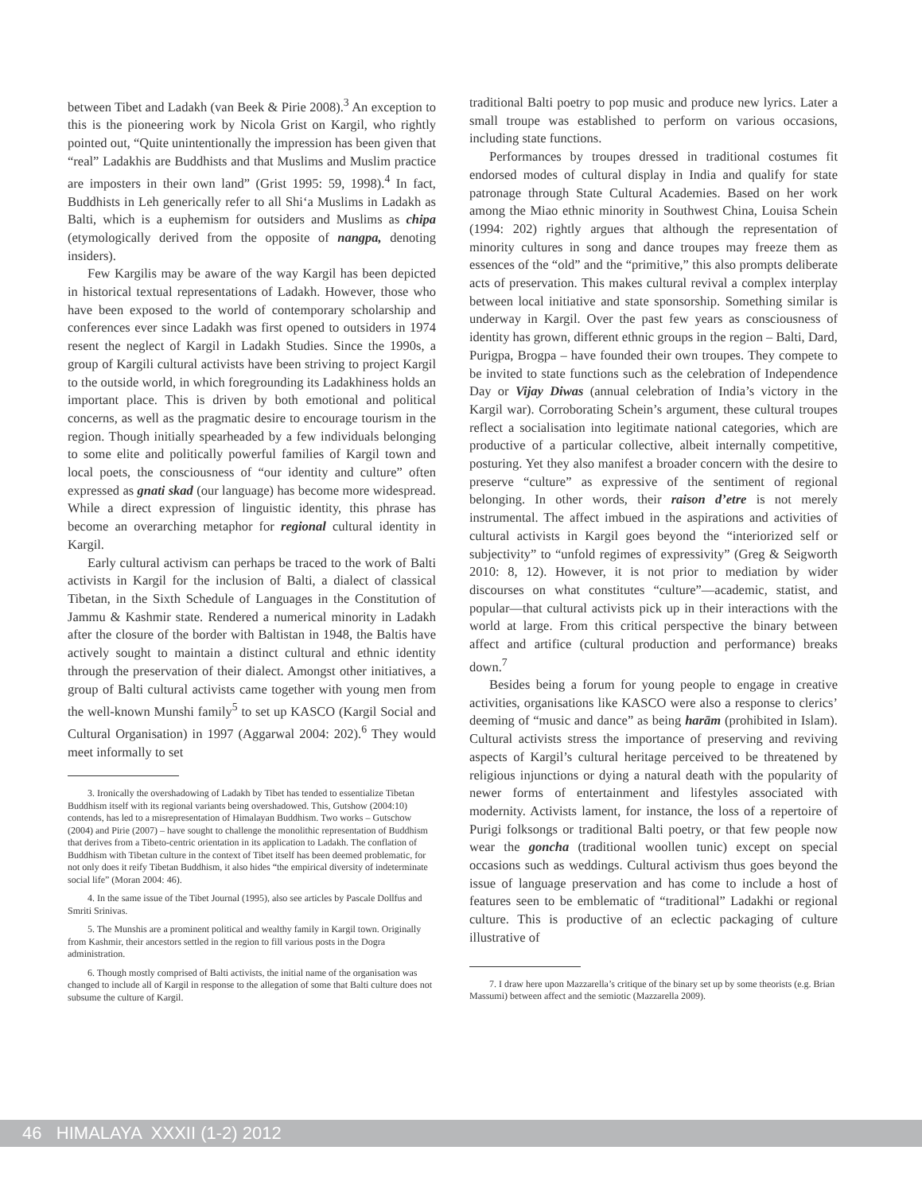between Tibet and Ladakh (van Beek & Pirie 2008).<sup>3</sup> An exception to this is the pioneering work by Nicola Grist on Kargil, who rightly pointed out, “Quite unintentionally the impression has been given that “real” Ladakhis are Buddhists and that Muslims and Muslim practice are imposters in their own land” (Grist 1995: 59, 1998).<sup>4</sup> In fact, Buddhists in Leh generically refer to all Shi‘a Muslims in Ladakh as Balti, which is a euphemism for outsiders and Muslims as chipa (etymologically derived from the opposite of nangpa, denoting insiders).
Few Kargilis may be aware of the way Kargil has been depicted in historical textual representations of Ladakh. However, those who have been exposed to the world of contemporary scholarship and conferences ever since Ladakh was first opened to outsiders in 1974 resent the neglect of Kargil in Ladakh Studies. Since the 1990s, a group of Kargili cultural activists have been striving to project Kargil to the outside world, in which foregrounding its Ladakhiness holds an important place. This is driven by both emotional and political concerns, as well as the pragmatic desire to encourage tourism in the region. Though initially spearheaded by a few individuals belonging to some elite and politically powerful families of Kargil town and local poets, the consciousness of “our identity and culture” often expressed as gnati skad (our language) has become more widespread. While a direct expression of linguistic identity, this phrase has become an overarching metaphor for regional cultural identity in Kargil.
Early cultural activism can perhaps be traced to the work of Balti activists in Kargil for the inclusion of Balti, a dialect of classical Tibetan, in the Sixth Schedule of Languages in the Constitution of Jammu & Kashmir state. Rendered a numerical minority in Ladakh after the closure of the border with Baltistan in 1948, the Baltis have actively sought to maintain a distinct cultural and ethnic identity through the preservation of their dialect. Amongst other initiatives, a group of Balti cultural activists came together with young men from the well-known Munshi family<sup>5</sup> to set up KASCO (Kargil Social and Cultural Organisation) in 1997 (Aggarwal 2004: 202).<sup>6</sup> They would meet informally to set
3. Ironically the overshadowing of Ladakh by Tibet has tended to essentialize Tibetan Buddhism itself with its regional variants being overshadowed. This, Gutshow (2004:10) contends, has led to a misrepresentation of Himalayan Buddhism. Two works – Gutschow (2004) and Pirie (2007) – have sought to challenge the monolithic representation of Buddhism that derives from a Tibeto-centric orientation in its application to Ladakh. The conflation of Buddhism with Tibetan culture in the context of Tibet itself has been deemed problematic, for not only does it reify Tibetan Buddhism, it also hides “the empirical diversity of indeterminate social life” (Moran 2004: 46).
4. In the same issue of the Tibet Journal (1995), also see articles by Pascale Dollfus and Smriti Srinivas.
5. The Munshis are a prominent political and wealthy family in Kargil town. Originally from Kashmir, their ancestors settled in the region to fill various posts in the Dogra administration.
6. Though mostly comprised of Balti activists, the initial name of the organisation was changed to include all of Kargil in response to the allegation of some that Balti culture does not subsume the culture of Kargil.
traditional Balti poetry to pop music and produce new lyrics. Later a small troupe was established to perform on various occasions, including state functions.
Performances by troupes dressed in traditional costumes fit endorsed modes of cultural display in India and qualify for state patronage through State Cultural Academies. Based on her work among the Miao ethnic minority in Southwest China, Louisa Schein (1994: 202) rightly argues that although the representation of minority cultures in song and dance troupes may freeze them as essences of the “old” and the “primitive,” this also prompts deliberate acts of preservation. This makes cultural revival a complex interplay between local initiative and state sponsorship. Something similar is underway in Kargil. Over the past few years as consciousness of identity has grown, different ethnic groups in the region – Balti, Dard, Purigpa, Brogpa – have founded their own troupes. They compete to be invited to state functions such as the celebration of Independence Day or Vijay Diwas (annual celebration of India’s victory in the Kargil war). Corroborating Schein’s argument, these cultural troupes reflect a socialisation into legitimate national categories, which are productive of a particular collective, albeit internally competitive, posturing. Yet they also manifest a broader concern with the desire to preserve “culture” as expressive of the sentiment of regional belonging. In other words, their raison d’etre is not merely instrumental. The affect imbued in the aspirations and activities of cultural activists in Kargil goes beyond the “interiorized self or subjectivity” to “unfold regimes of expressivity” (Greg & Seigworth 2010: 8, 12). However, it is not prior to mediation by wider discourses on what constitutes “culture”—academic, statist, and popular—that cultural activists pick up in their interactions with the world at large. From this critical perspective the binary between affect and artifice (cultural production and performance) breaks down.<sup>7</sup>
Besides being a forum for young people to engage in creative activities, organisations like KASCO were also a response to clerics’ deeming of “music and dance” as being harām (prohibited in Islam). Cultural activists stress the importance of preserving and reviving aspects of Kargil’s cultural heritage perceived to be threatened by religious injunctions or dying a natural death with the popularity of newer forms of entertainment and lifestyles associated with modernity. Activists lament, for instance, the loss of a repertoire of Purigi folksongs or traditional Balti poetry, or that few people now wear the goncha (traditional woollen tunic) except on special occasions such as weddings. Cultural activism thus goes beyond the issue of language preservation and has come to include a host of features seen to be emblematic of “traditional” Ladakhi or regional culture. This is productive of an eclectic packaging of culture illustrative of
7. I draw here upon Mazzarella’s critique of the binary set up by some theorists (e.g. Brian Massumi) between affect and the semiotic (Mazzarella 2009).
46 HIMALAYA XXXII (1-2) 2012